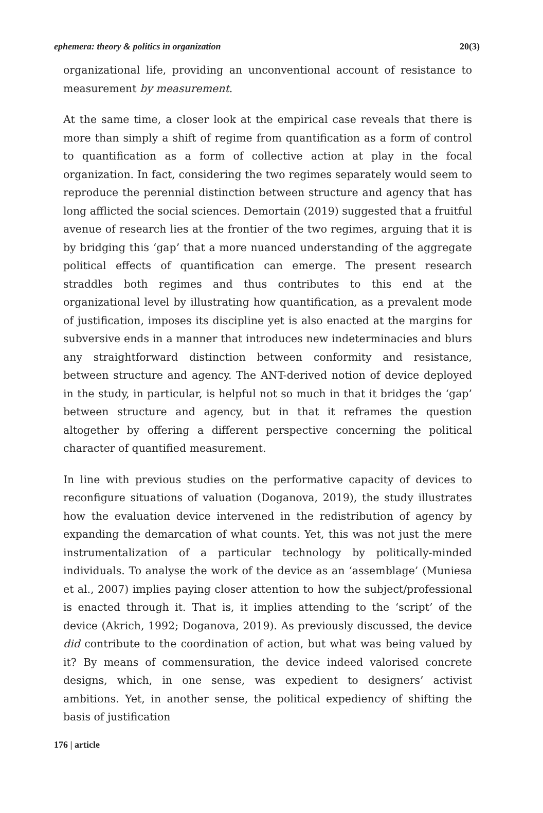ephemera: theory & politics in organization 20(3)
organizational life, providing an unconventional account of resistance to measurement by measurement.
At the same time, a closer look at the empirical case reveals that there is more than simply a shift of regime from quantification as a form of control to quantification as a form of collective action at play in the focal organization. In fact, considering the two regimes separately would seem to reproduce the perennial distinction between structure and agency that has long afflicted the social sciences. Demortain (2019) suggested that a fruitful avenue of research lies at the frontier of the two regimes, arguing that it is by bridging this ‘gap’ that a more nuanced understanding of the aggregate political effects of quantification can emerge. The present research straddles both regimes and thus contributes to this end at the organizational level by illustrating how quantification, as a prevalent mode of justification, imposes its discipline yet is also enacted at the margins for subversive ends in a manner that introduces new indeterminacies and blurs any straightforward distinction between conformity and resistance, between structure and agency. The ANT-derived notion of device deployed in the study, in particular, is helpful not so much in that it bridges the ‘gap’ between structure and agency, but in that it reframes the question altogether by offering a different perspective concerning the political character of quantified measurement.
In line with previous studies on the performative capacity of devices to reconfigure situations of valuation (Doganova, 2019), the study illustrates how the evaluation device intervened in the redistribution of agency by expanding the demarcation of what counts. Yet, this was not just the mere instrumentalization of a particular technology by politically-minded individuals. To analyse the work of the device as an ‘assemblage’ (Muniesa et al., 2007) implies paying closer attention to how the subject/professional is enacted through it. That is, it implies attending to the ‘script’ of the device (Akrich, 1992; Doganova, 2019). As previously discussed, the device did contribute to the coordination of action, but what was being valued by it? By means of commensuration, the device indeed valorised concrete designs, which, in one sense, was expedient to designers’ activist ambitions. Yet, in another sense, the political expediency of shifting the basis of justification
176 | article